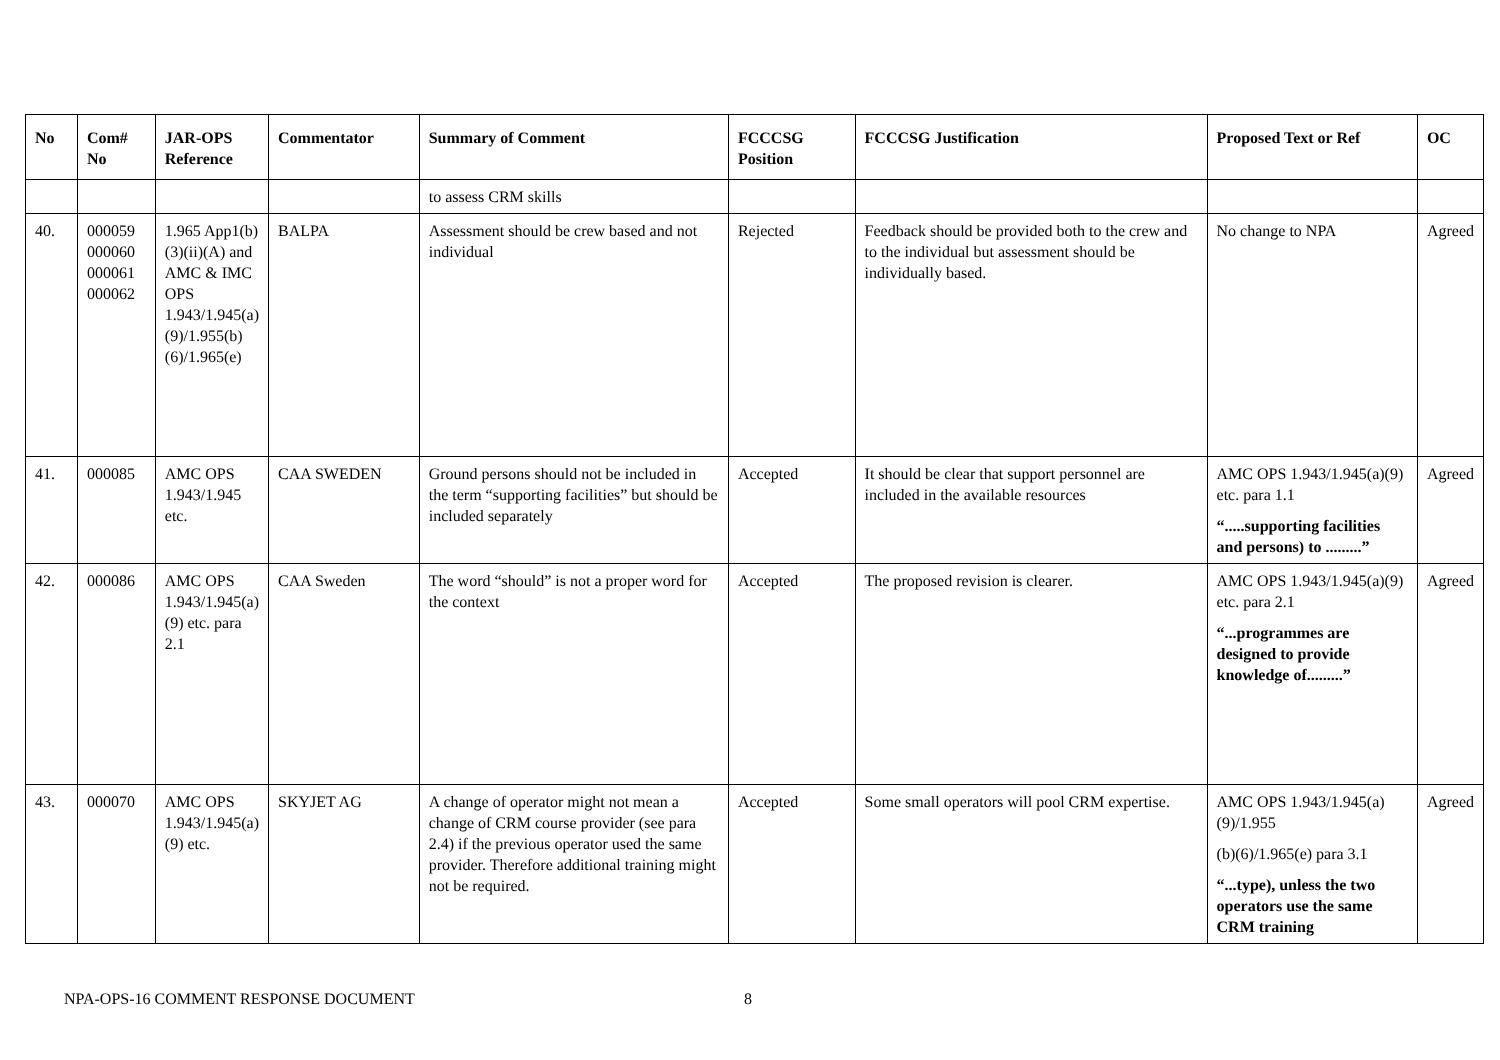| No | Com# No | JAR-OPS Reference | Commentator | Summary of Comment | FCCCSG Position | FCCCSG Justification | Proposed Text or Ref | OC |
| --- | --- | --- | --- | --- | --- | --- | --- | --- |
| | | | | to assess CRM skills | | | | |
| 40. | 000059 000060 000061 000062 | 1.965 App1(b)(3)(ii)(A) and AMC & IMC OPS 1.943/1.945(a)(9)/1.955(b)(6)/1.965(e) | BALPA | Assessment should be crew based and not individual | Rejected | Feedback should be provided both to the crew and to the individual but assessment should be individually based. | No change to NPA | Agreed |
| 41. | 000085 | AMC OPS 1.943/1.945 etc. | CAA SWEDEN | Ground persons should not be included in the term “supporting facilities” but should be included separately | Accepted | It should be clear that support personnel are included in the available resources | AMC OPS 1.943/1.945(a)(9) etc. para 1.1 “.....supporting facilities and persons) to .........” | Agreed |
| 42. | 000086 | AMC OPS 1.943/1.945(a)(9) etc. para 2.1 | CAA Sweden | The word “should” is not a proper word for the context | Accepted | The proposed revision is clearer. | AMC OPS 1.943/1.945(a)(9) etc. para 2.1 “...programmes are designed to provide knowledge of.........” | Agreed |
| 43. | 000070 | AMC OPS 1.943/1.945(a)(9) etc. | SKYJET AG | A change of operator might not mean a change of CRM course provider (see para 2.4) if the previous operator used the same provider. Therefore additional training might not be required. | Accepted | Some small operators will pool CRM expertise. | AMC OPS 1.943/1.945(a)(9)/1.955 (b)(6)/1.965(e) para 3.1 “...type), unless the two operators use the same CRM training | Agreed |
NPA-OPS-16 COMMENT RESPONSE DOCUMENT 8